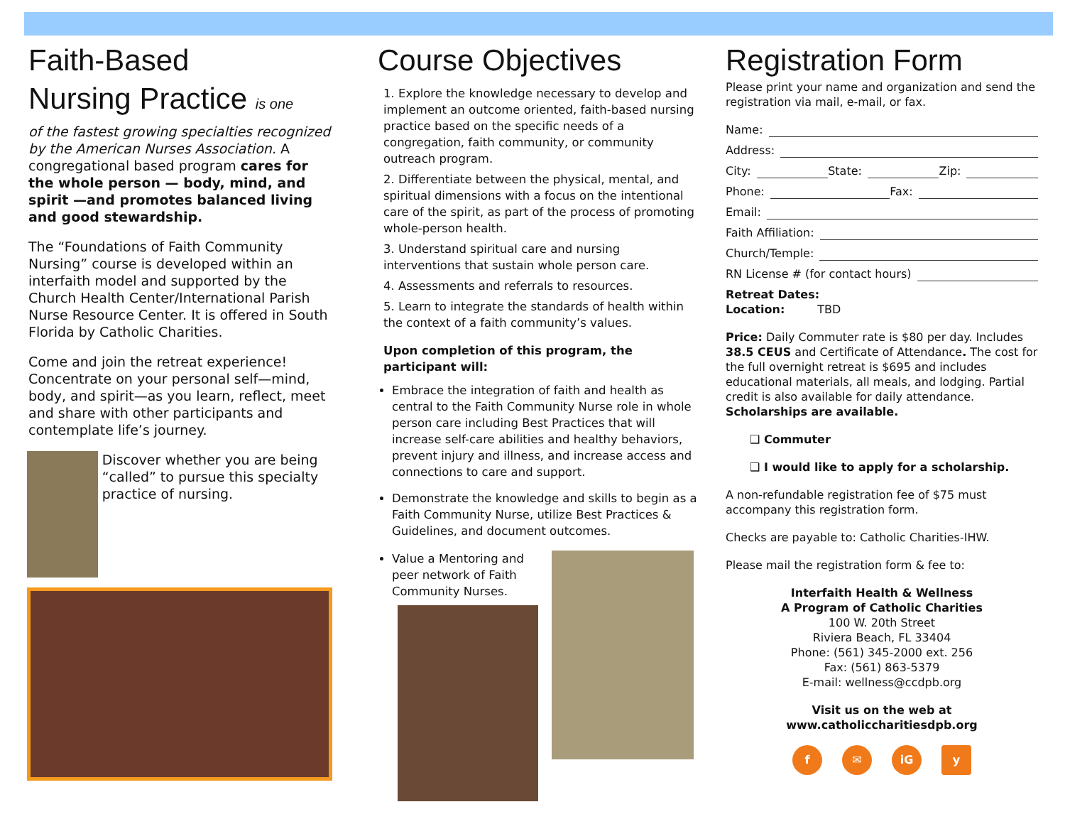Faith-Based
Nursing Practice is one
of the fastest growing specialties recognized by the American Nurses Association. A congregational based program cares for the whole person — body, mind, and spirit —and promotes balanced living and good stewardship.
The “Foundations of Faith Community Nursing” course is developed within an interfaith model and supported by the Church Health Center/International Parish Nurse Resource Center. It is offered in South Florida by Catholic Charities.
Come and join the retreat experience! Concentrate on your personal self—mind, body, and spirit—as you learn, reflect, meet and share with other participants and contemplate life’s journey.
Discover whether you are being “called” to pursue this specialty practice of nursing.
Course Objectives
1. Explore the knowledge necessary to develop and implement an outcome oriented, faith-based nursing practice based on the specific needs of a congregation, faith community, or community outreach program.
2. Differentiate between the physical, mental, and spiritual dimensions with a focus on the intentional care of the spirit, as part of the process of promoting whole-person health.
3. Understand spiritual care and nursing interventions that sustain whole person care.
4. Assessments and referrals to resources.
5. Learn to integrate the standards of health within the context of a faith community’s values.
Upon completion of this program, the participant will:
Embrace the integration of faith and health as central to the Faith Community Nurse role in whole person care including Best Practices that will increase self-care abilities and healthy behaviors, prevent injury and illness, and increase access and connections to care and support.
Demonstrate the knowledge and skills to begin as a Faith Community Nurse, utilize Best Practices & Guidelines, and document outcomes.
Value a Mentoring and peer network of Faith Community Nurses.
Registration Form
Please print your name and organization and send the registration via mail, e-mail, or fax.
Name:
Address:
City: State: Zip:
Phone: Fax:
Email:
Faith Affiliation:
Church/Temple:
RN License # (for contact hours)
Retreat Dates:
Location: TBD
Price: Daily Commuter rate is $80 per day. Includes 38.5 CEUS and Certificate of Attendance. The cost for the full overnight retreat is $695 and includes educational materials, all meals, and lodging. Partial credit is also available for daily attendance. Scholarships are available.
❑ Commuter
❑ I would like to apply for a scholarship.
A non-refundable registration fee of $75 must accompany this registration form.
Checks are payable to: Catholic Charities-IHW.
Please mail the registration form & fee to:
Interfaith Health & Wellness
A Program of Catholic Charities
100 W. 20th Street
Riviera Beach, FL 33404
Phone: (561) 345-2000 ext. 256
Fax: (561) 863-5379
E-mail: wellness@ccdpb.org
Visit us on the web at
www.catholiccharitiesdpb.org
f ✉ iG y